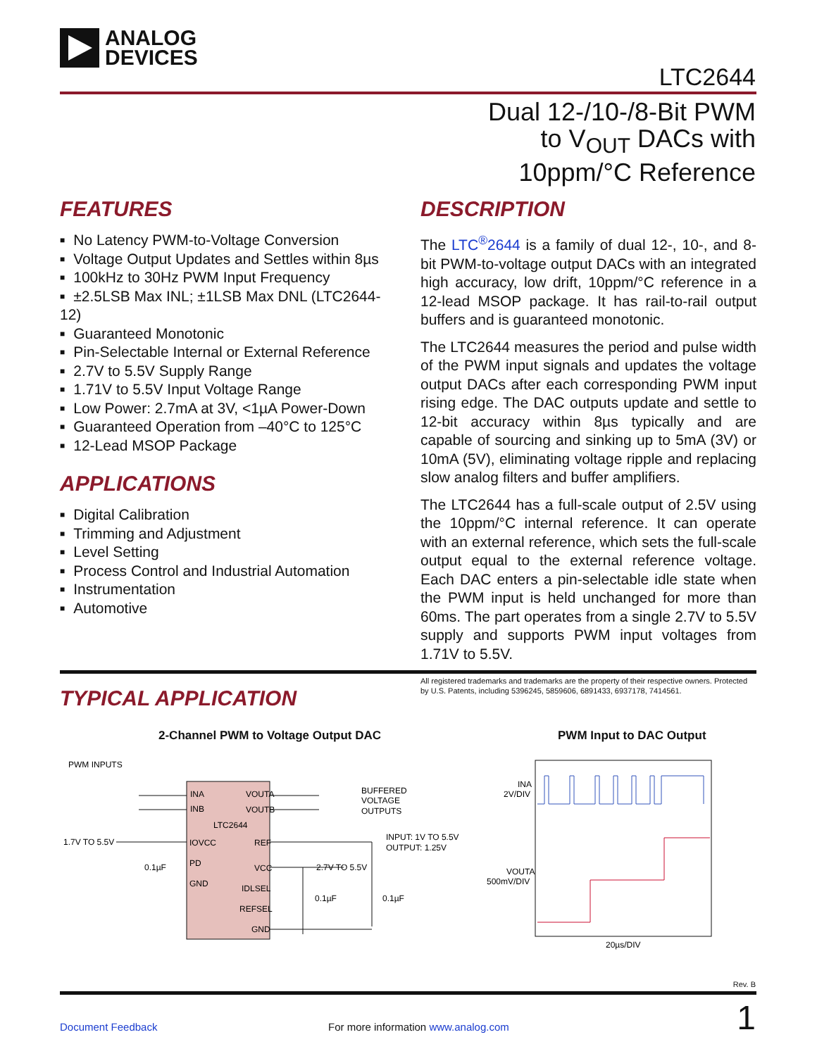ANALOG
DEVICES
LTC2644
Dual 12-/10-/8-Bit PWM
to V<sub>OUT</sub> DACs with
10ppm/°C Reference
FEATURES
No Latency PWM-to-Voltage Conversion
Voltage Output Updates and Settles within 8µs
100kHz to 30Hz PWM Input Frequency
±2.5LSB Max INL; ±1LSB Max DNL (LTC2644-12)
Guaranteed Monotonic
Pin-Selectable Internal or External Reference
2.7V to 5.5V Supply Range
1.71V to 5.5V Input Voltage Range
Low Power: 2.7mA at 3V, <1µA Power-Down
Guaranteed Operation from –40°C to 125°C
12-Lead MSOP Package
APPLICATIONS
Digital Calibration
Trimming and Adjustment
Level Setting
Process Control and Industrial Automation
Instrumentation
Automotive
DESCRIPTION
The LTC<sup>®</sup>2644 is a family of dual 12-, 10-, and 8-bit PWM-to-voltage output DACs with an integrated high accuracy, low drift, 10ppm/°C reference in a 12-lead MSOP package. It has rail-to-rail output buffers and is guaranteed monotonic.
The LTC2644 measures the period and pulse width of the PWM input signals and updates the voltage output DACs after each corresponding PWM input rising edge. The DAC outputs update and settle to 12-bit accuracy within 8µs typically and are capable of sourcing and sinking up to 5mA (3V) or 10mA (5V), eliminating voltage ripple and replacing slow analog filters and buffer amplifiers.
The LTC2644 has a full-scale output of 2.5V using the 10ppm/°C internal reference. It can operate with an external reference, which sets the full-scale output equal to the external reference voltage. Each DAC enters a pin-selectable idle state when the PWM input is held unchanged for more than 60ms. The part operates from a single 2.7V to 5.5V supply and supports PWM input voltages from 1.71V to 5.5V.
All registered trademarks and trademarks are the property of their respective owners. Protected by U.S. Patents, including 5396245, 5859606, 6891433, 6937178, 7414561.
TYPICAL APPLICATION
2-Channel PWM to Voltage Output DAC
PWM Input to DAC Output
PWM INPUTS
INA
INB
VOUTA
VOUTB
LTC2644
IOVCC
REF
PD
VCC
GND
IDLSEL
REFSEL
GND
BUFFERED
VOLTAGE
OUTPUTS
1.7V TO 5.5V
0.1µF
INPUT: 1V TO 5.5V
OUTPUT: 1.25V
2.7V TO 5.5V
0.1µF
0.1µF
INA
2V/DIV
VOUTA
500mV/DIV
20µs/DIV
Rev. B
Document Feedback
For more information www.analog.com
1